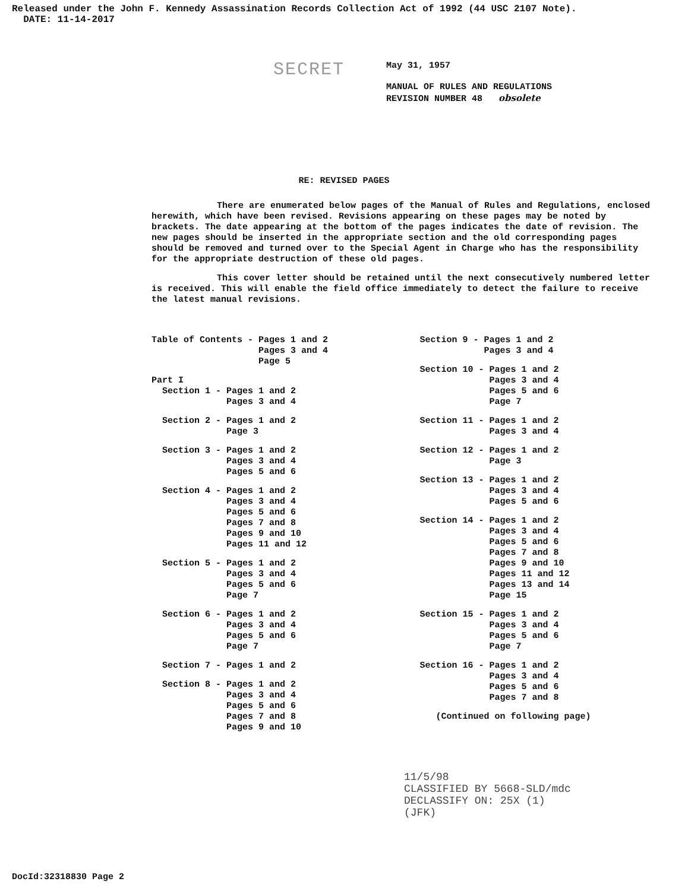Released under the John F. Kennedy Assassination Records Collection Act of 1992 (44 USC 2107 Note).
DATE: 11-14-2017
SECRET
May 31, 1957
MANUAL OF RULES AND REGULATIONS
REVISION NUMBER 48 obsolete
RE: REVISED PAGES
There are enumerated below pages of the Manual of Rules and Regulations, enclosed herewith, which have been revised. Revisions appearing on these pages may be noted by brackets. The date appearing at the bottom of the pages indicates the date of revision. The new pages should be inserted in the appropriate section and the old corresponding pages should be removed and turned over to the Special Agent in Charge who has the responsibility for the appropriate destruction of these old pages.
This cover letter should be retained until the next consecutively numbered letter is received. This will enable the field office immediately to detect the failure to receive the latest manual revisions.
Table of Contents - Pages 1 and 2 Pages 3 and 4 Page 5
Part I Section 1 - Pages 1 and 2 Pages 3 and 4
Section 2 - Pages 1 and 2 Page 3
Section 3 - Pages 1 and 2 Pages 3 and 4 Pages 5 and 6
Section 4 - Pages 1 and 2 Pages 3 and 4 Pages 5 and 6 Pages 7 and 8 Pages 9 and 10 Pages 11 and 12
Section 5 - Pages 1 and 2 Pages 3 and 4 Pages 5 and 6 Page 7
Section 6 - Pages 1 and 2 Pages 3 and 4 Pages 5 and 6 Page 7
Section 7 - Pages 1 and 2
Section 8 - Pages 1 and 2 Pages 3 and 4 Pages 5 and 6 Pages 7 and 8 Pages 9 and 10
Section 9 - Pages 1 and 2 Pages 3 and 4
Section 10 - Pages 1 and 2 Pages 3 and 4 Pages 5 and 6 Page 7
Section 11 - Pages 1 and 2 Pages 3 and 4
Section 12 - Pages 1 and 2 Page 3
Section 13 - Pages 1 and 2 Pages 3 and 4 Pages 5 and 6
Section 14 - Pages 1 and 2 Pages 3 and 4 Pages 5 and 6 Pages 7 and 8 Pages 9 and 10 Pages 11 and 12 Pages 13 and 14 Page 15
Section 15 - Pages 1 and 2 Pages 3 and 4 Pages 5 and 6 Page 7
Section 16 - Pages 1 and 2 Pages 3 and 4 Pages 5 and 6 Pages 7 and 8
(Continued on following page)
11/5/98
CLASSIFIED BY 5668-SLD/mdc
DECLASSIFY ON: 25X (1)
(JFK)
DocId:32318830 Page 2